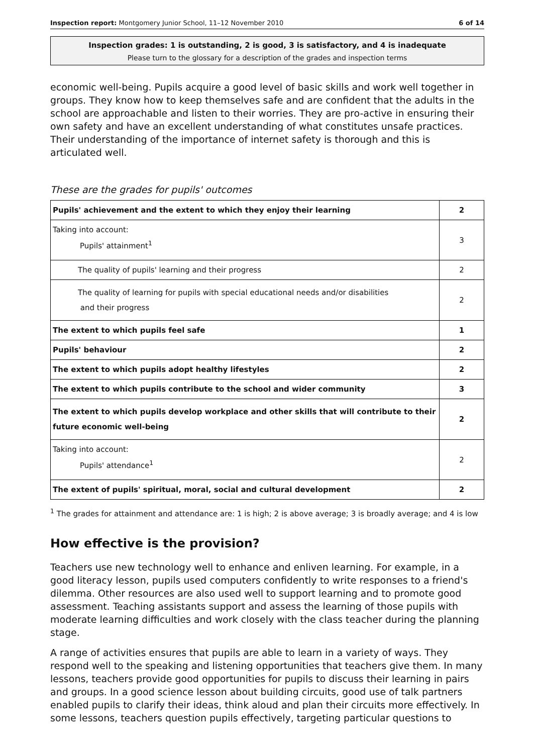Inspection report: Montgomery Junior School, 11–12 November 2010 6 of 14
Inspection grades: 1 is outstanding, 2 is good, 3 is satisfactory, and 4 is inadequate
Please turn to the glossary for a description of the grades and inspection terms
economic well-being. Pupils acquire a good level of basic skills and work well together in groups. They know how to keep themselves safe and are confident that the adults in the school are approachable and listen to their worries. They are pro-active in ensuring their own safety and have an excellent understanding of what constitutes unsafe practices. Their understanding of the importance of internet safety is thorough and this is articulated well.
These are the grades for pupils' outcomes
| Pupils' achievement and the extent to which they enjoy their learning | 2 |
| Taking into account: Pupils' attainment<sup>1</sup> | 3 |
| The quality of pupils' learning and their progress | 2 |
| The quality of learning for pupils with special educational needs and/or disabilities and their progress | 2 |
| The extent to which pupils feel safe | 1 |
| Pupils' behaviour | 2 |
| The extent to which pupils adopt healthy lifestyles | 2 |
| The extent to which pupils contribute to the school and wider community | 3 |
| The extent to which pupils develop workplace and other skills that will contribute to their future economic well-being | 2 |
| Taking into account: Pupils' attendance<sup>1</sup> | 2 |
| The extent of pupils' spiritual, moral, social and cultural development | 2 |
<sup>1</sup> The grades for attainment and attendance are: 1 is high; 2 is above average; 3 is broadly average; and 4 is low
How effective is the provision?
Teachers use new technology well to enhance and enliven learning. For example, in a good literacy lesson, pupils used computers confidently to write responses to a friend's dilemma. Other resources are also used well to support learning and to promote good assessment. Teaching assistants support and assess the learning of those pupils with moderate learning difficulties and work closely with the class teacher during the planning stage.
A range of activities ensures that pupils are able to learn in a variety of ways. They respond well to the speaking and listening opportunities that teachers give them. In many lessons, teachers provide good opportunities for pupils to discuss their learning in pairs and groups. In a good science lesson about building circuits, good use of talk partners enabled pupils to clarify their ideas, think aloud and plan their circuits more effectively. In some lessons, teachers question pupils effectively, targeting particular questions to